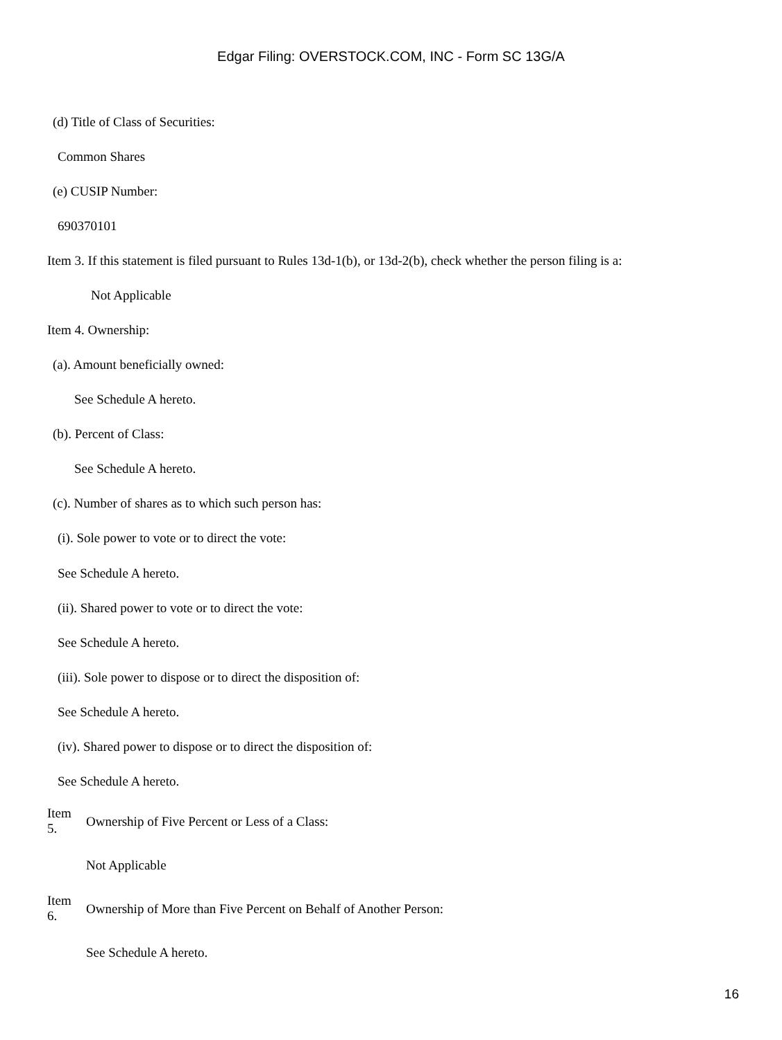Edgar Filing: OVERSTOCK.COM, INC - Form SC 13G/A
(d) Title of Class of Securities:
Common Shares
(e) CUSIP Number:
690370101
Item 3. If this statement is filed pursuant to Rules 13d-1(b), or 13d-2(b), check whether the person filing is a:
Not Applicable
Item 4. Ownership:
(a). Amount beneficially owned:
See Schedule A hereto.
(b). Percent of Class:
See Schedule A hereto.
(c). Number of shares as to which such person has:
(i). Sole power to vote or to direct the vote:
See Schedule A hereto.
(ii). Shared power to vote or to direct the vote:
See Schedule A hereto.
(iii). Sole power to dispose or to direct the disposition of:
See Schedule A hereto.
(iv). Shared power to dispose or to direct the disposition of:
See Schedule A hereto.
Item
5.
Ownership of Five Percent or Less of a Class:
Not Applicable
Item
6.
Ownership of More than Five Percent on Behalf of Another Person:
See Schedule A hereto.
16